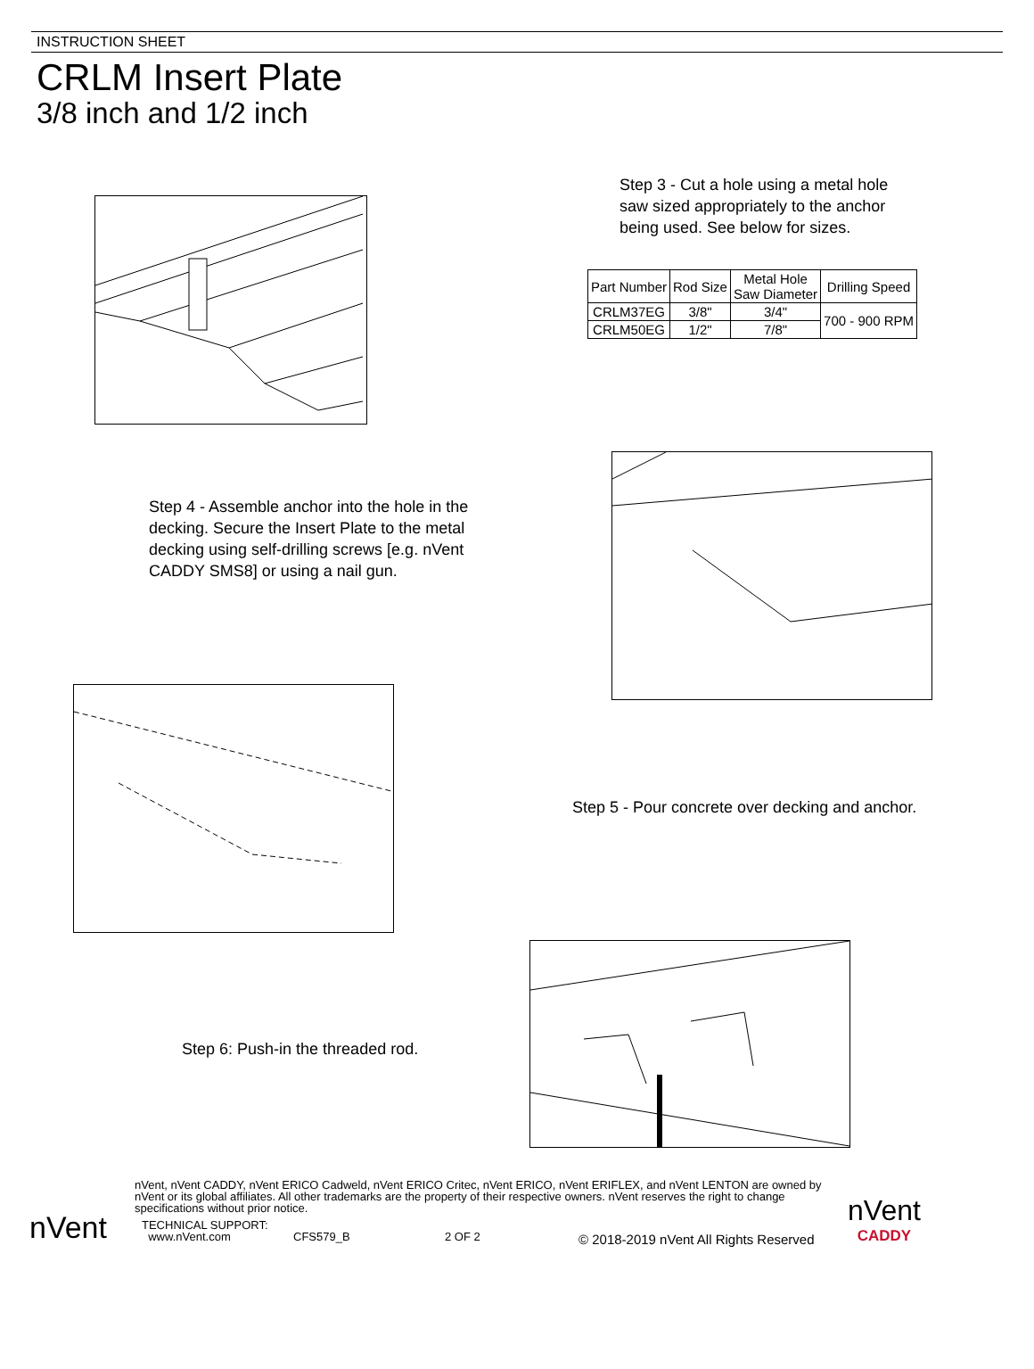INSTRUCTION SHEET
CRLM Insert Plate
3/8 inch and 1/2 inch
Step 3 - Cut a hole using a metal hole
saw sized appropriately to the anchor
being used. See below for sizes.
| Part Number | Rod Size | Metal Hole Saw Diameter | Drilling Speed |
| --- | --- | --- | --- |
| CRLM37EG | 3/8" | 3/4" | 700 - 900 RPM |
| CRLM50EG | 1/2" | 7/8" | |
Step 4 - Assemble anchor into the hole in the decking. Secure the Insert Plate to the metal decking using self-drilling screws [e.g. nVent CADDY SMS8] or using a nail gun.
Step 5 - Pour concrete over decking and anchor.
Step 6: Push-in the threaded rod.
nVent
nVent, nVent CADDY, nVent ERICO Cadweld, nVent ERICO Critec, nVent ERICO, nVent ERIFLEX, and nVent LENTON are owned by nVent or its global affiliates. All other trademarks are the property of their respective owners. nVent reserves the right to change specifications without prior notice.
TECHNICAL SUPPORT:
www.nVent.com
CFS579_B 2 OF 2
© 2018-2019 nVent All Rights Reserved
nVent
CADDY